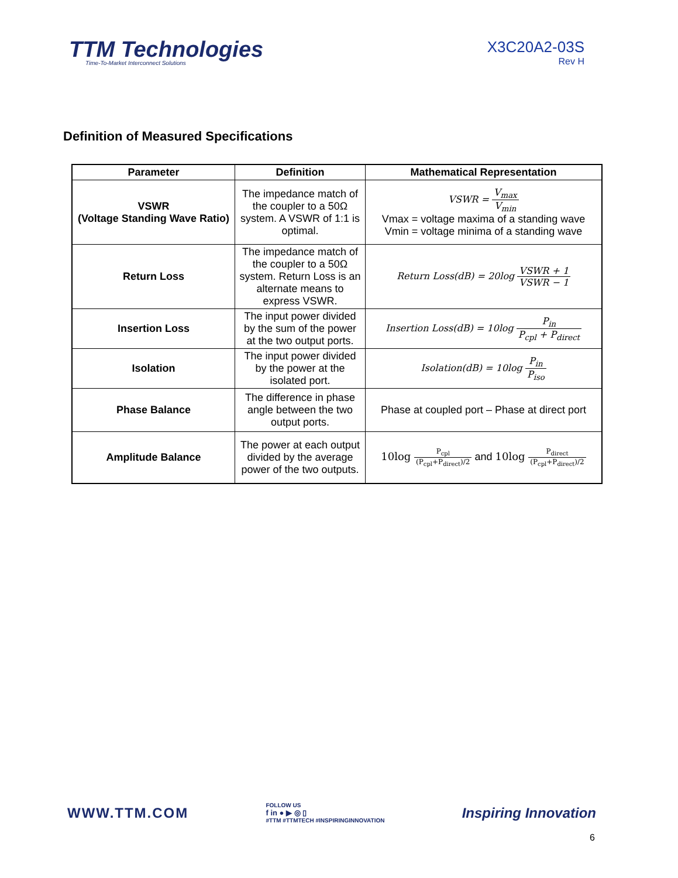TTM Technologies
Time-To-Market Interconnect Solutions
X3C20A2-03S
Rev H
Definition of Measured Specifications
| Parameter | Definition | Mathematical Representation |
| --- | --- | --- |
| VSWR (Voltage Standing Wave Ratio) | The impedance match of the coupler to a 50Ω system. A VSWR of 1:1 is optimal. | VSWR = V<sub>max</sub> V<sub>min</sub> Vmax = voltage maxima of a standing wave Vmin = voltage minima of a standing wave |
| Return Loss | The impedance match of the coupler to a 50Ω system. Return Loss is an alternate means to express VSWR. | Return Loss(dB) = 20log VSWR + 1 VSWR − 1 |
| Insertion Loss | The input power divided by the sum of the power at the two output ports. | Insertion Loss(dB) = 10log P<sub>in</sub> P<sub>cpl</sub> + P<sub>direct</sub> |
| Isolation | The input power divided by the power at the isolated port. | Isolation(dB) = 10log P<sub>in</sub> P<sub>iso</sub> |
| Phase Balance | The difference in phase angle between the two output ports. | Phase at coupled port – Phase at direct port |
| Amplitude Balance | The power at each output divided by the average power of the two outputs. | 10log P<sub>cpl</sub> (P<sub>cpl</sub>+P<sub>direct</sub>)/2 and 10log P<sub>direct</sub> (P<sub>cpl</sub>+P<sub>direct</sub>)/2 |
WWW.TTM.COM
FOLLOW US
f in ● ▶ ◎ ▯
#TTM #TTMTECH #INSPIRINGINNOVATION
Inspiring Innovation
6